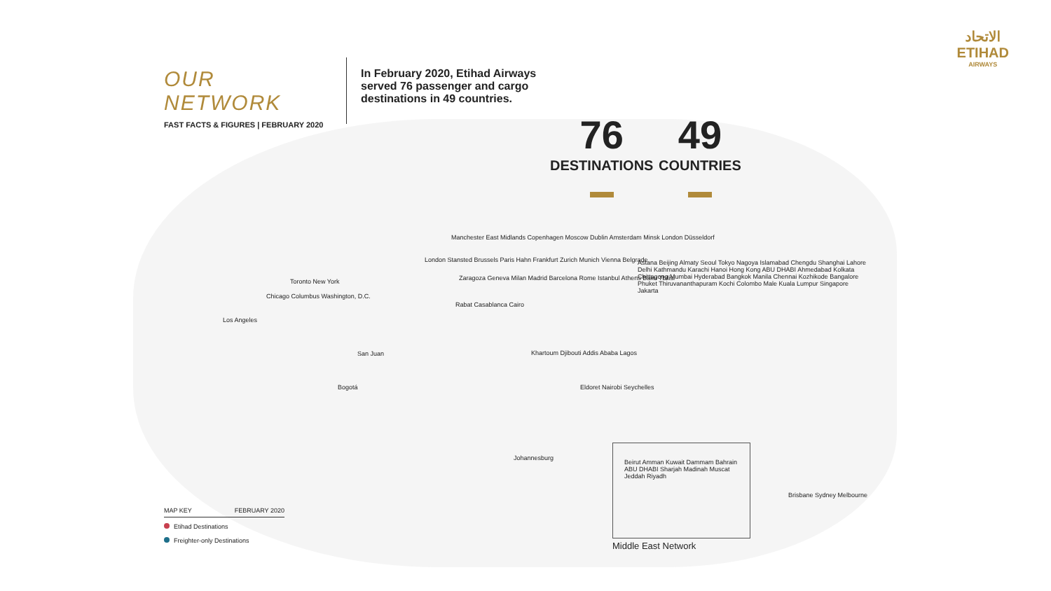الاتحاد
ETIHAD
AIRWAYS
OUR NETWORK
FAST FACTS & FIGURES | FEBRUARY 2020
In February 2020, Etihad Airways served 76 passenger and cargo destinations in 49 countries.
76
DESTINATIONS
49
COUNTRIES
Manchester East Midlands Copenhagen Moscow Dublin Amsterdam Minsk London Düsseldorf
London Stansted Brussels Paris Hahn Frankfurt Zurich Munich Vienna Belgrade
Zaragoza Geneva Milan Madrid Barcelona Rome Istanbul Athens Baku Tbilisi
Rabat Casablanca Cairo
Toronto New York
Chicago Columbus Washington, D.C.
Los Angeles
San Juan
Bogotá
Khartoum Djibouti Addis Ababa Lagos
Eldoret Nairobi Seychelles
Johannesburg
Astana Beijing Almaty Seoul Tokyo Nagoya Islamabad Chengdu Shanghai Lahore Delhi Kathmandu Karachi Hanoi Hong Kong ABU DHABI Ahmedabad Kolkata Chittagong Mumbai Hyderabad Bangkok Manila Chennai Kozhikode Bangalore Phuket Thiruvananthapuram Kochi Colombo Male Kuala Lumpur Singapore Jakarta
Brisbane Sydney Melbourne
Beirut Amman Kuwait Dammam Bahrain ABU DHABI Sharjah Madinah Muscat Jeddah Riyadh
Middle East Network
MAP KEY FEBRUARY 2020
Etihad Destinations
Freighter-only Destinations